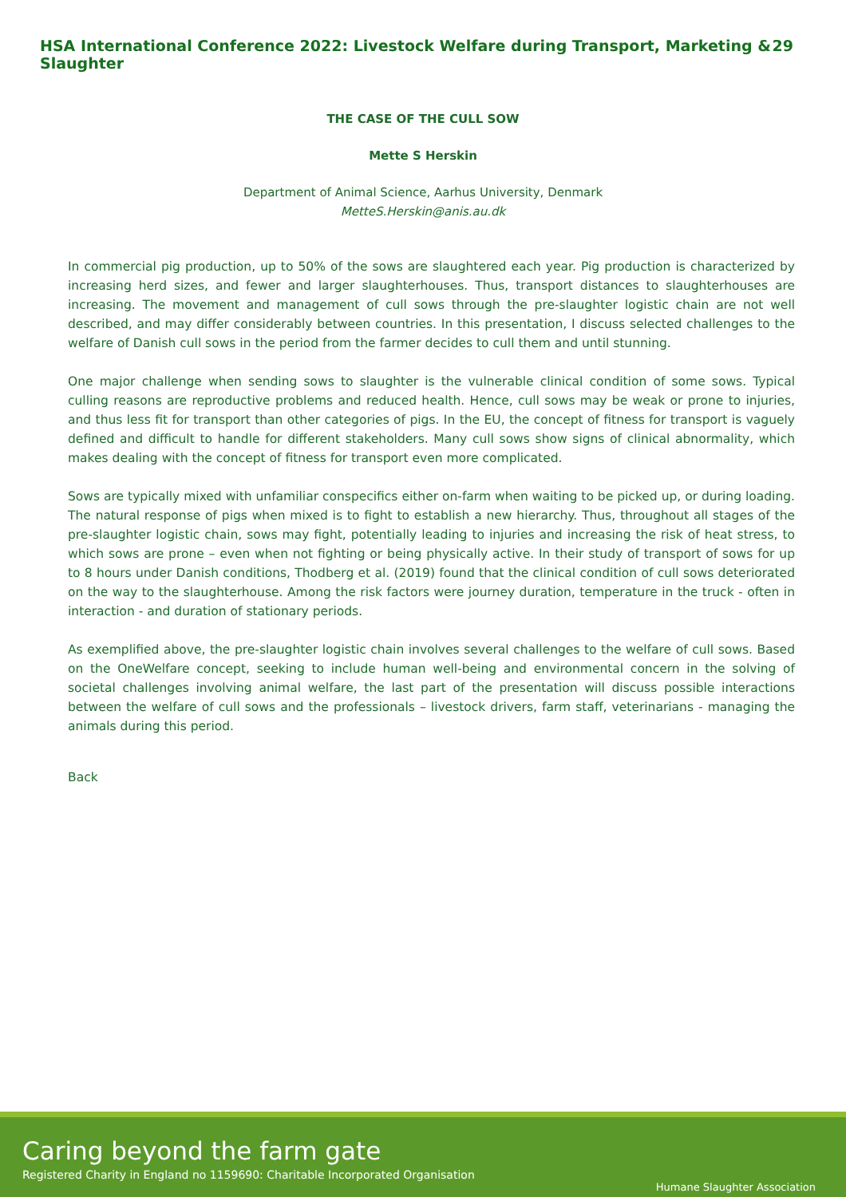HSA International Conference 2022: Livestock Welfare during Transport, Marketing & Slaughter 29
THE CASE OF THE CULL SOW
Mette S Herskin
Department of Animal Science, Aarhus University, Denmark
MetteS.Herskin@anis.au.dk
In commercial pig production, up to 50% of the sows are slaughtered each year. Pig production is characterized by increasing herd sizes, and fewer and larger slaughterhouses. Thus, transport distances to slaughterhouses are increasing. The movement and management of cull sows through the pre-slaughter logistic chain are not well described, and may differ considerably between countries. In this presentation, I discuss selected challenges to the welfare of Danish cull sows in the period from the farmer decides to cull them and until stunning.
One major challenge when sending sows to slaughter is the vulnerable clinical condition of some sows. Typical culling reasons are reproductive problems and reduced health. Hence, cull sows may be weak or prone to injuries, and thus less fit for transport than other categories of pigs. In the EU, the concept of fitness for transport is vaguely defined and difficult to handle for different stakeholders. Many cull sows show signs of clinical abnormality, which makes dealing with the concept of fitness for transport even more complicated.
Sows are typically mixed with unfamiliar conspecifics either on-farm when waiting to be picked up, or during loading. The natural response of pigs when mixed is to fight to establish a new hierarchy. Thus, throughout all stages of the pre-slaughter logistic chain, sows may fight, potentially leading to injuries and increasing the risk of heat stress, to which sows are prone – even when not fighting or being physically active. In their study of transport of sows for up to 8 hours under Danish conditions, Thodberg et al. (2019) found that the clinical condition of cull sows deteriorated on the way to the slaughterhouse. Among the risk factors were journey duration, temperature in the truck - often in interaction - and duration of stationary periods.
As exemplified above, the pre-slaughter logistic chain involves several challenges to the welfare of cull sows. Based on the OneWelfare concept, seeking to include human well-being and environmental concern in the solving of societal challenges involving animal welfare, the last part of the presentation will discuss possible interactions between the welfare of cull sows and the professionals – livestock drivers, farm staff, veterinarians - managing the animals during this period.
Back
Caring beyond the farm gate
Registered Charity in England no 1159690: Charitable Incorporated Organisation
Humane Slaughter Association